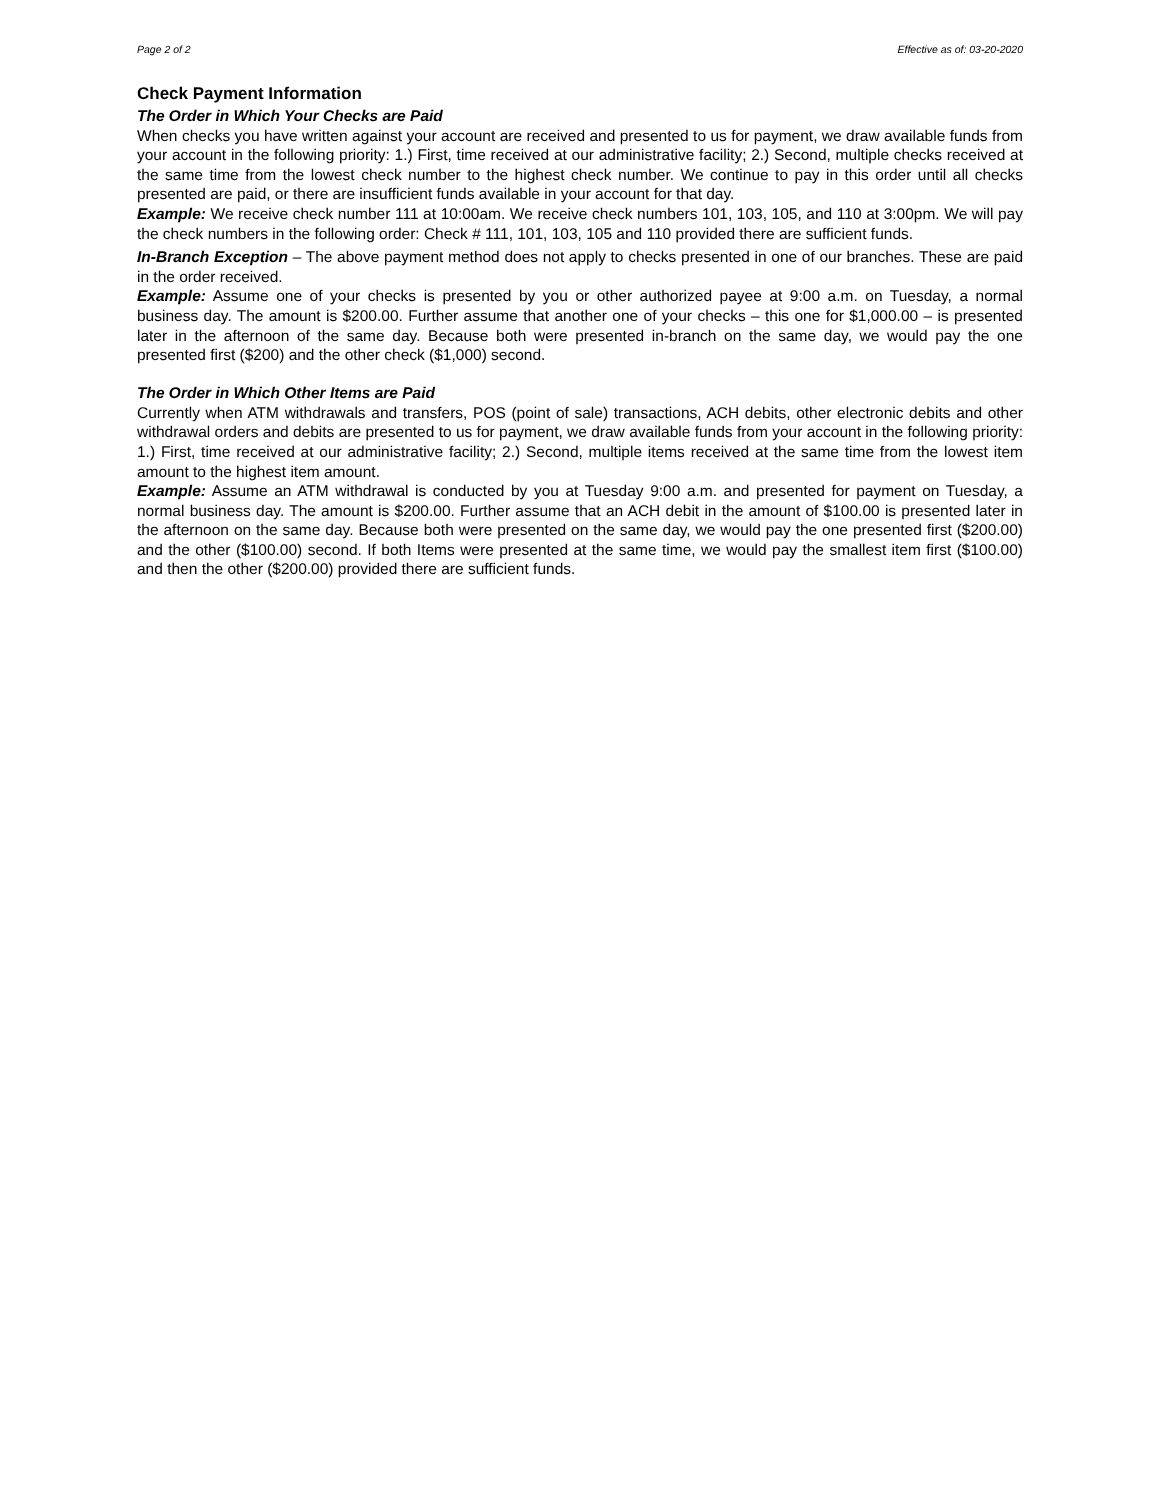Page 2 of 2 Effective as of: 03-20-2020
Check Payment Information
The Order in Which Your Checks are Paid
When checks you have written against your account are received and presented to us for payment, we draw available funds from your account in the following priority: 1.) First, time received at our administrative facility; 2.) Second, multiple checks received at the same time from the lowest check number to the highest check number. We continue to pay in this order until all checks presented are paid, or there are insufficient funds available in your account for that day.
Example: We receive check number 111 at 10:00am. We receive check numbers 101, 103, 105, and 110 at 3:00pm. We will pay the check numbers in the following order: Check # 111, 101, 103, 105 and 110 provided there are sufficient funds.
In-Branch Exception – The above payment method does not apply to checks presented in one of our branches. These are paid in the order received.
Example: Assume one of your checks is presented by you or other authorized payee at 9:00 a.m. on Tuesday, a normal business day. The amount is $200.00. Further assume that another one of your checks – this one for $1,000.00 – is presented later in the afternoon of the same day. Because both were presented in-branch on the same day, we would pay the one presented first ($200) and the other check ($1,000) second.
The Order in Which Other Items are Paid
Currently when ATM withdrawals and transfers, POS (point of sale) transactions, ACH debits, other electronic debits and other withdrawal orders and debits are presented to us for payment, we draw available funds from your account in the following priority: 1.) First, time received at our administrative facility; 2.) Second, multiple items received at the same time from the lowest item amount to the highest item amount.
Example: Assume an ATM withdrawal is conducted by you at Tuesday 9:00 a.m. and presented for payment on Tuesday, a normal business day. The amount is $200.00. Further assume that an ACH debit in the amount of $100.00 is presented later in the afternoon on the same day. Because both were presented on the same day, we would pay the one presented first ($200.00) and the other ($100.00) second. If both Items were presented at the same time, we would pay the smallest item first ($100.00) and then the other ($200.00) provided there are sufficient funds.